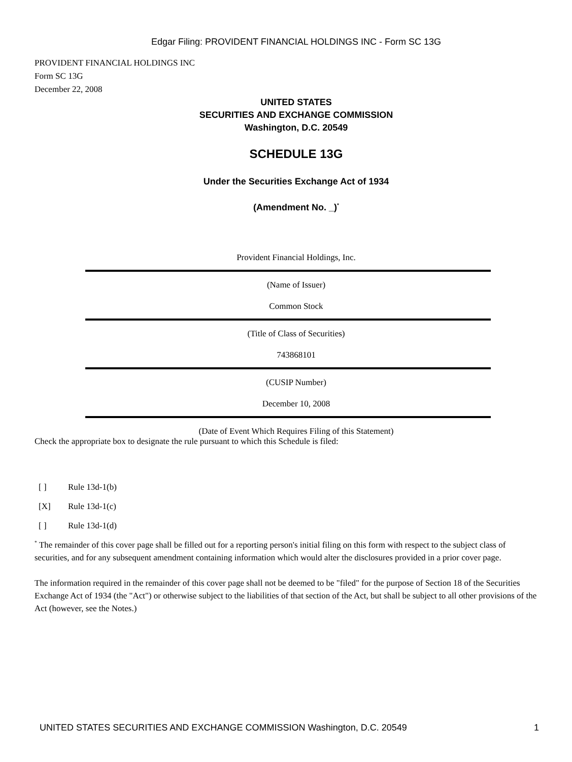Edgar Filing: PROVIDENT FINANCIAL HOLDINGS INC - Form SC 13G
PROVIDENT FINANCIAL HOLDINGS INC
Form SC 13G
December 22, 2008
UNITED STATES
SECURITIES AND EXCHANGE COMMISSION
Washington, D.C. 20549
SCHEDULE 13G
Under the Securities Exchange Act of 1934
(Amendment No. _)<sup>*</sup>
Provident Financial Holdings, Inc.
(Name of Issuer)
Common Stock
(Title of Class of Securities)
743868101
(CUSIP Number)
December 10, 2008
(Date of Event Which Requires Filing of this Statement)
Check the appropriate box to designate the rule pursuant to which this Schedule is filed:
[ ] Rule 13d-1(b)
[X] Rule 13d-1(c)
[ ] Rule 13d-1(d)
<sup>*</sup> The remainder of this cover page shall be filled out for a reporting person's initial filing on this form with respect to the subject class of securities, and for any subsequent amendment containing information which would alter the disclosures provided in a prior cover page.
The information required in the remainder of this cover page shall not be deemed to be "filed" for the purpose of Section 18 of the Securities Exchange Act of 1934 (the "Act") or otherwise subject to the liabilities of that section of the Act, but shall be subject to all other provisions of the Act (however, see the Notes.)
UNITED STATES SECURITIES AND EXCHANGE COMMISSION Washington, D.C. 20549 1